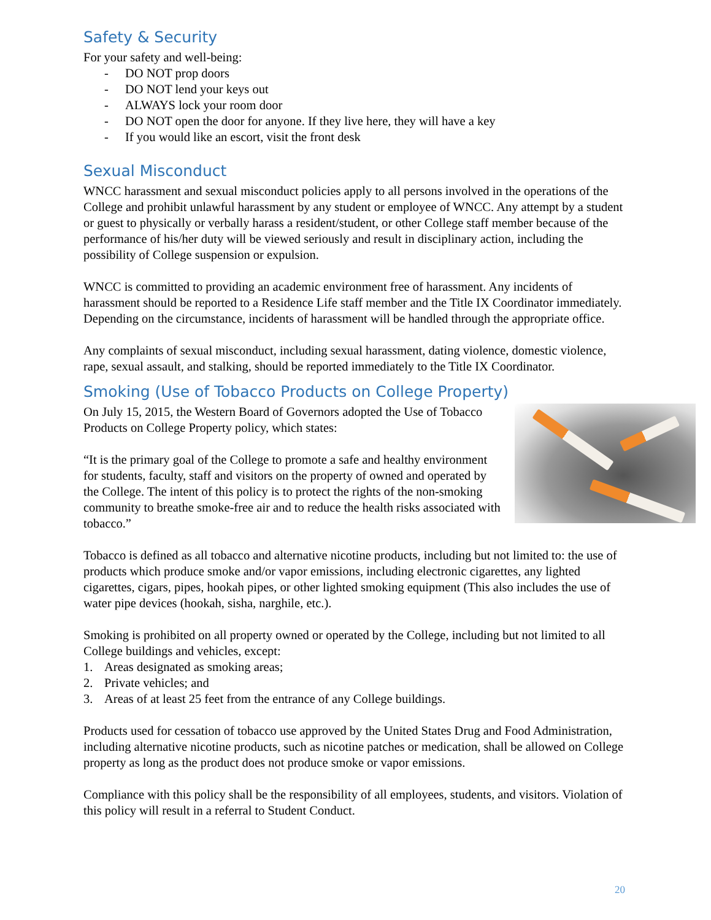Safety & Security
For your safety and well-being:
- DO NOT prop doors
- DO NOT lend your keys out
- ALWAYS lock your room door
- DO NOT open the door for anyone. If they live here, they will have a key
- If you would like an escort, visit the front desk
Sexual Misconduct
WNCC harassment and sexual misconduct policies apply to all persons involved in the operations of the College and prohibit unlawful harassment by any student or employee of WNCC. Any attempt by a student or guest to physically or verbally harass a resident/student, or other College staff member because of the performance of his/her duty will be viewed seriously and result in disciplinary action, including the possibility of College suspension or expulsion.
WNCC is committed to providing an academic environment free of harassment. Any incidents of harassment should be reported to a Residence Life staff member and the Title IX Coordinator immediately. Depending on the circumstance, incidents of harassment will be handled through the appropriate office.
Any complaints of sexual misconduct, including sexual harassment, dating violence, domestic violence, rape, sexual assault, and stalking, should be reported immediately to the Title IX Coordinator.
Smoking (Use of Tobacco Products on College Property)
On July 15, 2015, the Western Board of Governors adopted the Use of Tobacco Products on College Property policy, which states:
“It is the primary goal of the College to promote a safe and healthy environment for students, faculty, staff and visitors on the property of owned and operated by the College. The intent of this policy is to protect the rights of the non-smoking community to breathe smoke-free air and to reduce the health risks associated with tobacco.”
Tobacco is defined as all tobacco and alternative nicotine products, including but not limited to: the use of products which produce smoke and/or vapor emissions, including electronic cigarettes, any lighted cigarettes, cigars, pipes, hookah pipes, or other lighted smoking equipment (This also includes the use of water pipe devices (hookah, sisha, narghile, etc.).
Smoking is prohibited on all property owned or operated by the College, including but not limited to all College buildings and vehicles, except:
1. Areas designated as smoking areas;
2. Private vehicles; and
3. Areas of at least 25 feet from the entrance of any College buildings.
Products used for cessation of tobacco use approved by the United States Drug and Food Administration, including alternative nicotine products, such as nicotine patches or medication, shall be allowed on College property as long as the product does not produce smoke or vapor emissions.
Compliance with this policy shall be the responsibility of all employees, students, and visitors. Violation of this policy will result in a referral to Student Conduct.
20